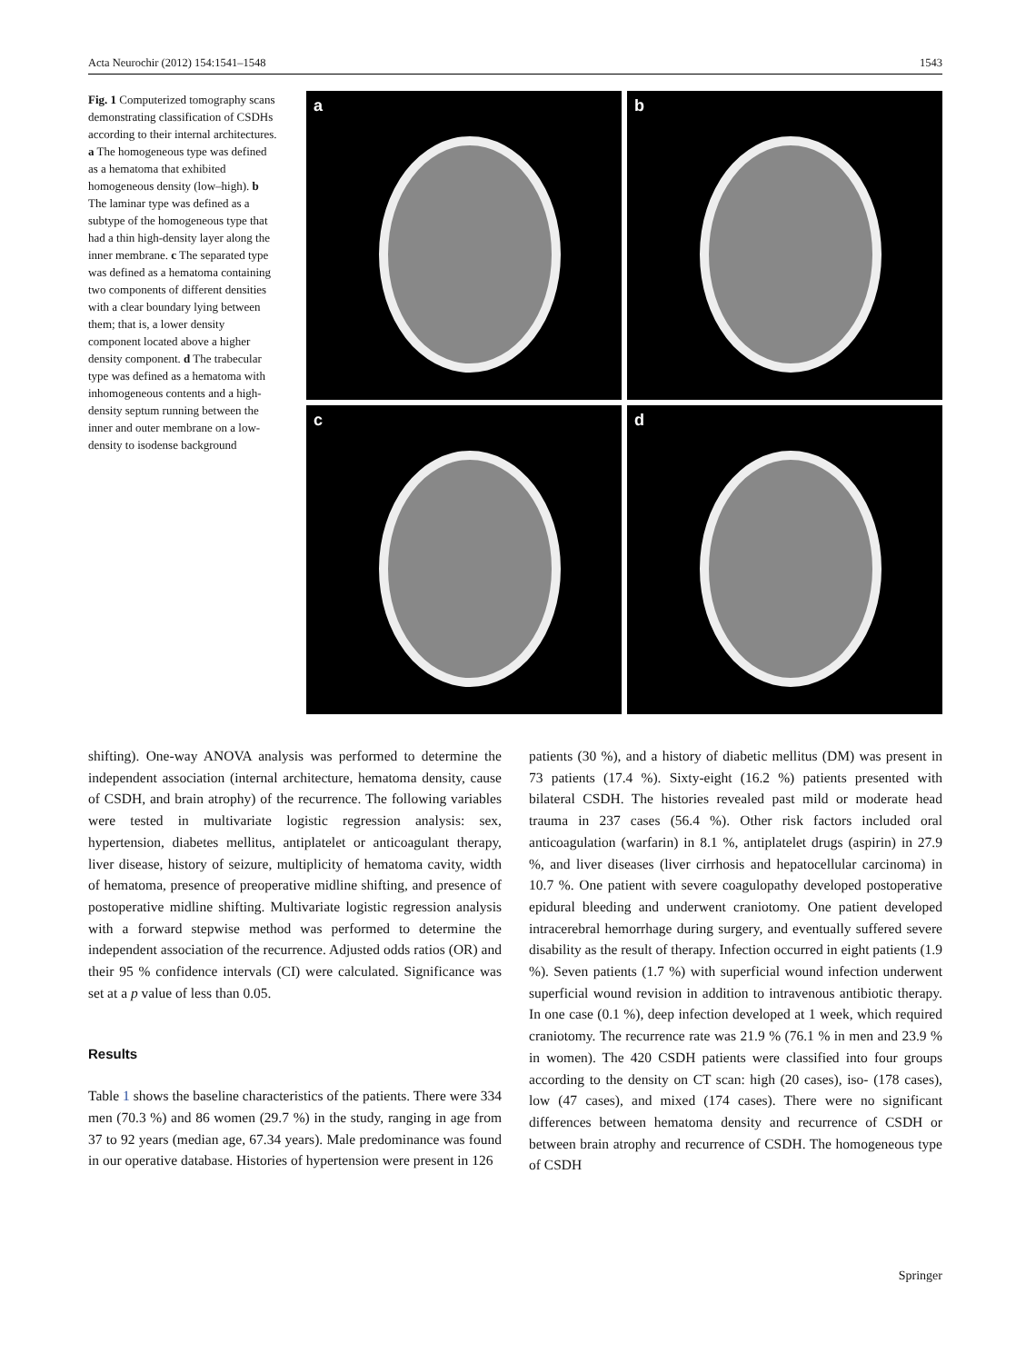Acta Neurochir (2012) 154:1541–1548 1543
Fig. 1 Computerized tomography scans demonstrating classification of CSDHs according to their internal architectures. a The homogeneous type was defined as a hematoma that exhibited homogeneous density (low–high). b The laminar type was defined as a subtype of the homogeneous type that had a thin high-density layer along the inner membrane. c The separated type was defined as a hematoma containing two components of different densities with a clear boundary lying between them; that is, a lower density component located above a higher density component. d The trabecular type was defined as a hematoma with inhomogeneous contents and a high-density septum running between the inner and outer membrane on a low-density to isodense background
a
b
c
d
shifting). One-way ANOVA analysis was performed to determine the independent association (internal architecture, hematoma density, cause of CSDH, and brain atrophy) of the recurrence. The following variables were tested in multivariate logistic regression analysis: sex, hypertension, diabetes mellitus, antiplatelet or anticoagulant therapy, liver disease, history of seizure, multiplicity of hematoma cavity, width of hematoma, presence of preoperative midline shifting, and presence of postoperative midline shifting. Multivariate logistic regression analysis with a forward stepwise method was performed to determine the independent association of the recurrence. Adjusted odds ratios (OR) and their 95 % confidence intervals (CI) were calculated. Significance was set at a p value of less than 0.05.
Results
Table 1 shows the baseline characteristics of the patients. There were 334 men (70.3 %) and 86 women (29.7 %) in the study, ranging in age from 37 to 92 years (median age, 67.34 years). Male predominance was found in our operative database. Histories of hypertension were present in 126
patients (30 %), and a history of diabetic mellitus (DM) was present in 73 patients (17.4 %). Sixty-eight (16.2 %) patients presented with bilateral CSDH. The histories revealed past mild or moderate head trauma in 237 cases (56.4 %). Other risk factors included oral anticoagulation (warfarin) in 8.1 %, antiplatelet drugs (aspirin) in 27.9 %, and liver diseases (liver cirrhosis and hepatocellular carcinoma) in 10.7 %. One patient with severe coagulopathy developed postoperative epidural bleeding and underwent craniotomy. One patient developed intracerebral hemorrhage during surgery, and eventually suffered severe disability as the result of therapy. Infection occurred in eight patients (1.9 %). Seven patients (1.7 %) with superficial wound infection underwent superficial wound revision in addition to intravenous antibiotic therapy. In one case (0.1 %), deep infection developed at 1 week, which required craniotomy. The recurrence rate was 21.9 % (76.1 % in men and 23.9 % in women). The 420 CSDH patients were classified into four groups according to the density on CT scan: high (20 cases), iso- (178 cases), low (47 cases), and mixed (174 cases). There were no significant differences between hematoma density and recurrence of CSDH or between brain atrophy and recurrence of CSDH. The homogeneous type of CSDH
Springer